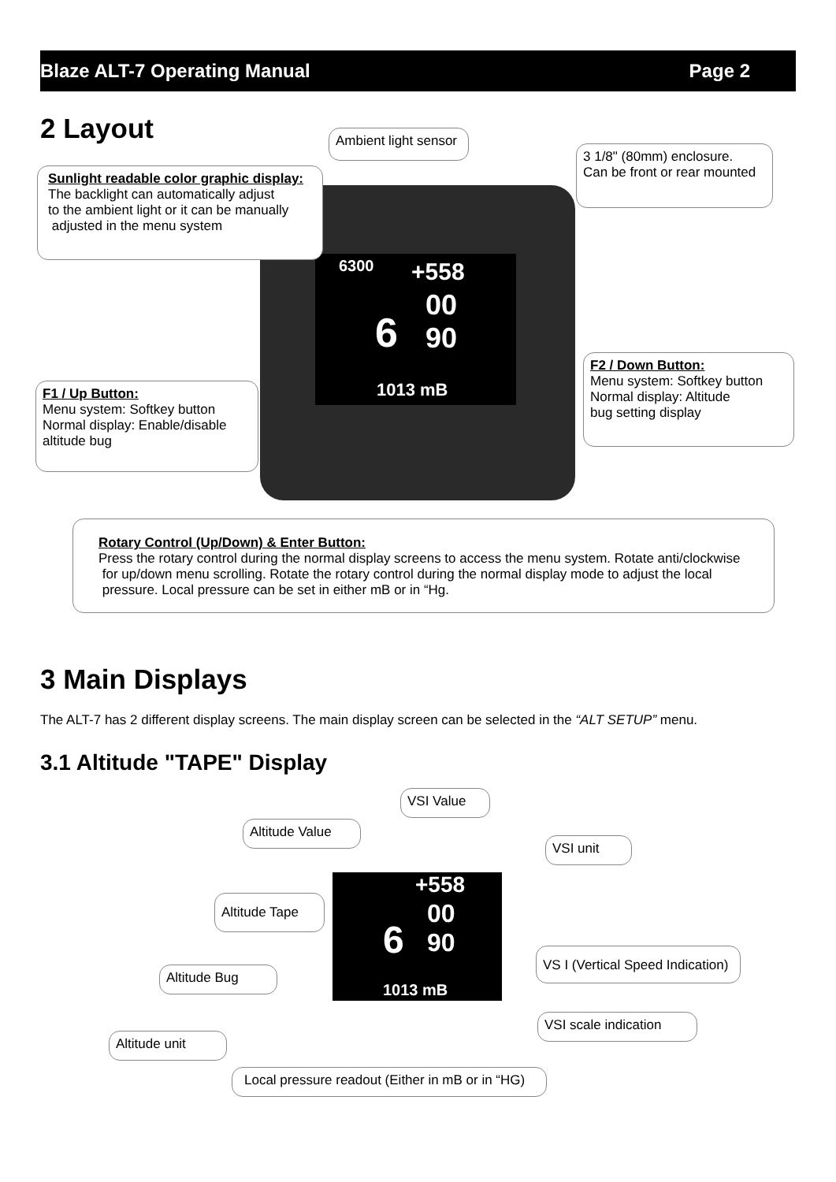Blaze ALT-7 Operating Manual Page 2
2 Layout
6300 +558
6
00
90
1013 mB
Ambient light sensor
3 1/8" (80mm) enclosure.
Can be front or rear mounted
Sunlight readable color graphic display:
The backlight can automatically adjust
to the ambient light or it can be manually
adjusted in the menu system
F2 / Down Button:
Menu system: Softkey button
Normal display: Altitude
bug setting display
F1 / Up Button:
Menu system: Softkey button
Normal display: Enable/disable
altitude bug
Rotary Control (Up/Down) & Enter Button:
Press the rotary control during the normal display screens to access the menu system. Rotate anti/clockwise
for up/down menu scrolling. Rotate the rotary control during the normal display mode to adjust the local
pressure. Local pressure can be set in either mB or in “Hg.
3 Main Displays
The ALT-7 has 2 different display screens. The main display screen can be selected in the “ALT SETUP” menu.
3.1 Altitude "TAPE" Display
+558
6
00
90
1013 mB
VSI Value
Altitude Value
VSI unit
Altitude Tape
VS I (Vertical Speed Indication)
Altitude Bug
VSI scale indication
Altitude unit
Local pressure readout (Either in mB or in “HG)